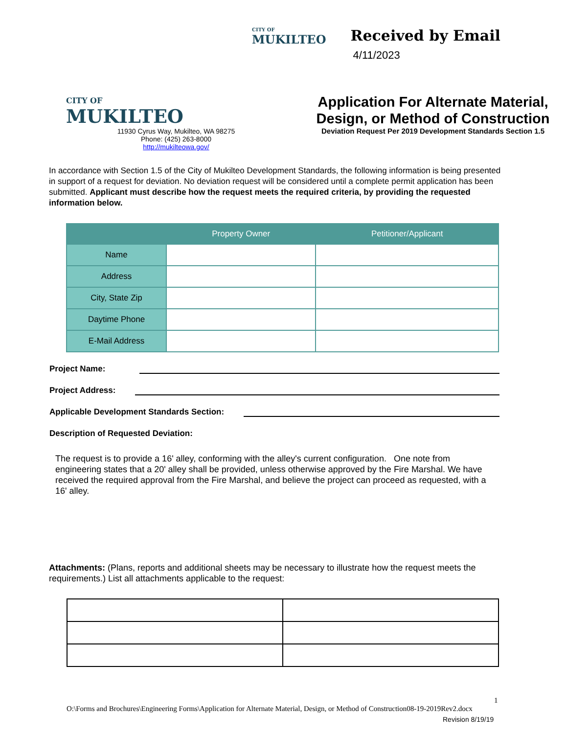CITY OF
MUKILTEO
Received by Email
4/11/2023
CITY OF
MUKILTEO
11930 Cyrus Way, Mukilteo, WA 98275
Phone: (425) 263-8000
http://mukilteowa.gov/
Application For Alternate Material, Design, or Method of Construction
Deviation Request Per 2019 Development Standards Section 1.5
In accordance with Section 1.5 of the City of Mukilteo Development Standards, the following information is being presented in support of a request for deviation. No deviation request will be considered until a complete permit application has been submitted. Applicant must describe how the request meets the required criteria, by providing the requested information below.
| | Property Owner | Petitioner/Applicant |
| --- | --- | --- |
| Name | | |
| Address | | |
| City, State Zip | | |
| Daytime Phone | | |
| E-Mail Address | | |
Project Name:
Project Address:
Applicable Development Standards Section:
Description of Requested Deviation:
The request is to provide a 16' alley, conforming with the alley's current configuration. One note from engineering states that a 20' alley shall be provided, unless otherwise approved by the Fire Marshal. We have received the required approval from the Fire Marshal, and believe the project can proceed as requested, with a 16' alley.
Attachments: (Plans, reports and additional sheets may be necessary to illustrate how the request meets the requirements.) List all attachments applicable to the request:
1
O:\Forms and Brochures\Engineering Forms\Application for Alternate Material, Design, or Method of Construction08-19-2019Rev2.docx
Revision 8/19/19